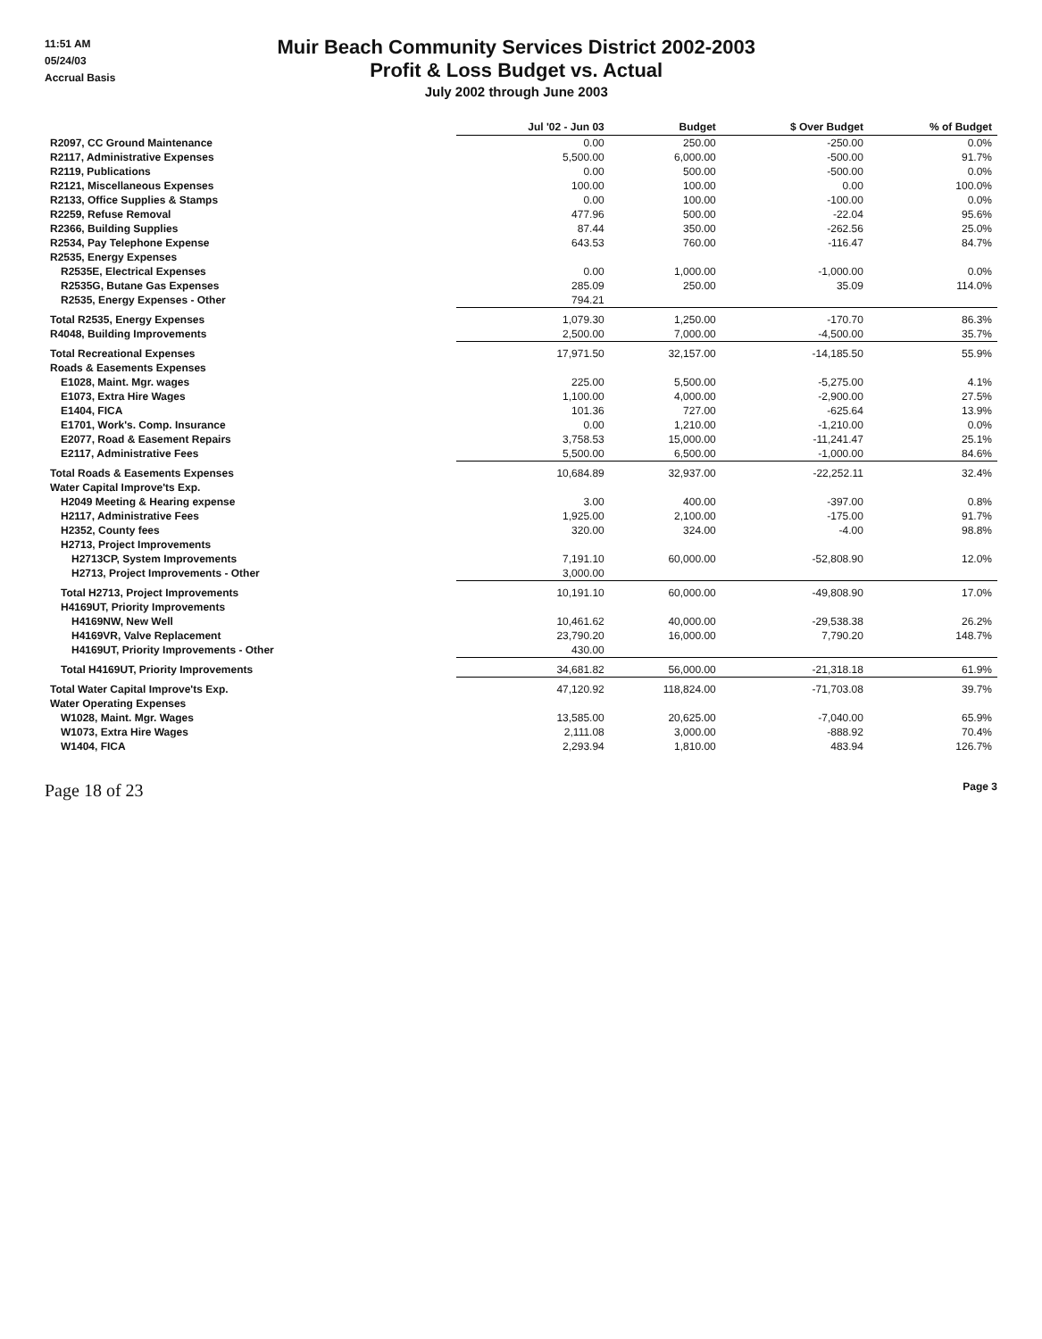11:51 AM
05/24/03
Accrual Basis
Muir Beach Community Services District 2002-2003
Profit & Loss Budget vs. Actual
July 2002 through June 2003
| | Jul '02 - Jun 03 | Budget | $ Over Budget | % of Budget |
| --- | --- | --- | --- | --- |
| R2097, CC Ground Maintenance | 0.00 | 250.00 | -250.00 | 0.0% |
| R2117, Administrative Expenses | 5,500.00 | 6,000.00 | -500.00 | 91.7% |
| R2119, Publications | 0.00 | 500.00 | -500.00 | 0.0% |
| R2121, Miscellaneous Expenses | 100.00 | 100.00 | 0.00 | 100.0% |
| R2133, Office Supplies & Stamps | 0.00 | 100.00 | -100.00 | 0.0% |
| R2259, Refuse Removal | 477.96 | 500.00 | -22.04 | 95.6% |
| R2366, Building Supplies | 87.44 | 350.00 | -262.56 | 25.0% |
| R2534, Pay Telephone Expense | 643.53 | 760.00 | -116.47 | 84.7% |
| R2535, Energy Expenses | | | | |
| R2535E, Electrical Expenses | 0.00 | 1,000.00 | -1,000.00 | 0.0% |
| R2535G, Butane Gas Expenses | 285.09 | 250.00 | 35.09 | 114.0% |
| R2535, Energy Expenses - Other | 794.21 | | | |
| Total R2535, Energy Expenses | 1,079.30 | 1,250.00 | -170.70 | 86.3% |
| R4048, Building Improvements | 2,500.00 | 7,000.00 | -4,500.00 | 35.7% |
| Total Recreational Expenses | 17,971.50 | 32,157.00 | -14,185.50 | 55.9% |
| Roads & Easements Expenses | | | | |
| E1028, Maint. Mgr. wages | 225.00 | 5,500.00 | -5,275.00 | 4.1% |
| E1073, Extra Hire Wages | 1,100.00 | 4,000.00 | -2,900.00 | 27.5% |
| E1404, FICA | 101.36 | 727.00 | -625.64 | 13.9% |
| E1701, Work's. Comp. Insurance | 0.00 | 1,210.00 | -1,210.00 | 0.0% |
| E2077, Road & Easement Repairs | 3,758.53 | 15,000.00 | -11,241.47 | 25.1% |
| E2117, Administrative Fees | 5,500.00 | 6,500.00 | -1,000.00 | 84.6% |
| Total Roads & Easements Expenses | 10,684.89 | 32,937.00 | -22,252.11 | 32.4% |
| Water Capital Improve'ts Exp. | | | | |
| H2049 Meeting & Hearing expense | 3.00 | 400.00 | -397.00 | 0.8% |
| H2117, Administrative Fees | 1,925.00 | 2,100.00 | -175.00 | 91.7% |
| H2352, County fees | 320.00 | 324.00 | -4.00 | 98.8% |
| H2713, Project Improvements | | | | |
| H2713CP, System Improvements | 7,191.10 | 60,000.00 | -52,808.90 | 12.0% |
| H2713, Project Improvements - Other | 3,000.00 | | | |
| Total H2713, Project Improvements | 10,191.10 | 60,000.00 | -49,808.90 | 17.0% |
| H4169UT, Priority Improvements | | | | |
| H4169NW, New Well | 10,461.62 | 40,000.00 | -29,538.38 | 26.2% |
| H4169VR, Valve Replacement | 23,790.20 | 16,000.00 | 7,790.20 | 148.7% |
| H4169UT, Priority Improvements - Other | 430.00 | | | |
| Total H4169UT, Priority Improvements | 34,681.82 | 56,000.00 | -21,318.18 | 61.9% |
| Total Water Capital Improve'ts Exp. | 47,120.92 | 118,824.00 | -71,703.08 | 39.7% |
| Water Operating Expenses | | | | |
| W1028, Maint. Mgr. Wages | 13,585.00 | 20,625.00 | -7,040.00 | 65.9% |
| W1073, Extra Hire Wages | 2,111.08 | 3,000.00 | -888.92 | 70.4% |
| W1404, FICA | 2,293.94 | 1,810.00 | 483.94 | 126.7% |
Page 18 of 23 Page 3